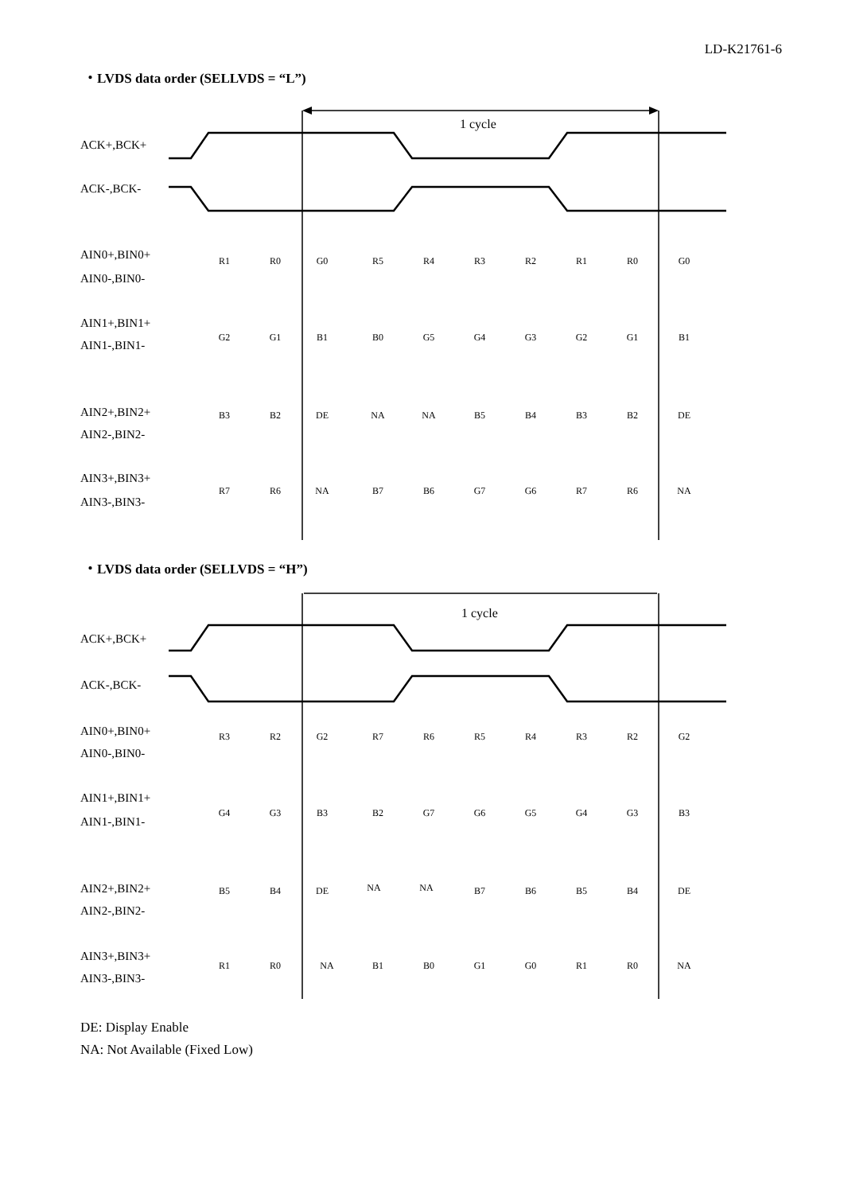LD-K21761-6
・LVDS data order (SELLVDS = “L”)
1 cycle
ACK+,BCK+
ACK-,BCK-
AIN0+,BIN0+
AIN0-,BIN0-
AIN1+,BIN1+
AIN1-,BIN1-
AIN2+,BIN2+
AIN2-,BIN2-
AIN3+,BIN3+
AIN3-,BIN3-
R1
R0
G0
R5
R4
R3
R2
R1
R0
G0
G2
G1
B1
B0
G5
G4
G3
G2
G1
B1
B3
B2
DE
NA
NA
B5
B4
B3
B2
DE
R7
R6
NA
B7
B6
G7
G6
R7
R6
NA
・LVDS data order (SELLVDS = “H”)
1 cycle
ACK+,BCK+
ACK-,BCK-
AIN0+,BIN0+
AIN0-,BIN0-
AIN1+,BIN1+
AIN1-,BIN1-
AIN2+,BIN2+
AIN2-,BIN2-
AIN3+,BIN3+
AIN3-,BIN3-
R3
R2
G2
R7
R6
R5
R4
R3
R2
G2
G4
G3
B3
B2
G7
G6
G5
G4
G3
B3
B5
B4
DE
NA
NA
B7
B6
B5
B4
DE
R1
R0
NA
B1
B0
G1
G0
R1
R0
NA
DE: Display Enable
NA: Not Available (Fixed Low)